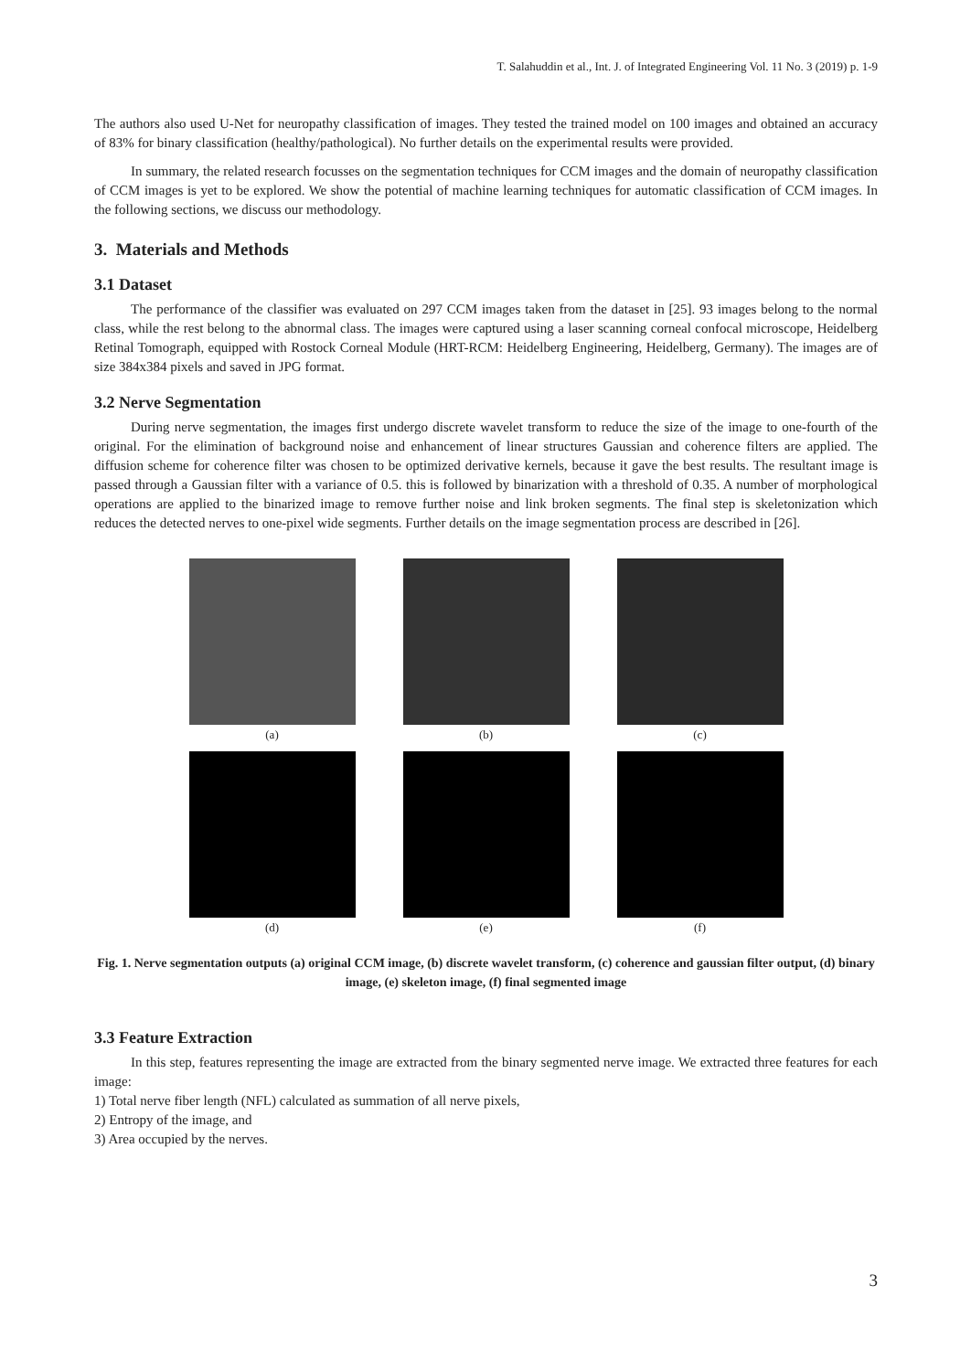T. Salahuddin et al., Int. J. of Integrated Engineering Vol. 11 No. 3 (2019) p. 1-9
The authors also used U-Net for neuropathy classification of images. They tested the trained model on 100 images and obtained an accuracy of 83% for binary classification (healthy/pathological). No further details on the experimental results were provided.
In summary, the related research focusses on the segmentation techniques for CCM images and the domain of neuropathy classification of CCM images is yet to be explored. We show the potential of machine learning techniques for automatic classification of CCM images. In the following sections, we discuss our methodology.
3. Materials and Methods
3.1 Dataset
The performance of the classifier was evaluated on 297 CCM images taken from the dataset in [25]. 93 images belong to the normal class, while the rest belong to the abnormal class. The images were captured using a laser scanning corneal confocal microscope, Heidelberg Retinal Tomograph, equipped with Rostock Corneal Module (HRT-RCM: Heidelberg Engineering, Heidelberg, Germany). The images are of size 384x384 pixels and saved in JPG format.
3.2 Nerve Segmentation
During nerve segmentation, the images first undergo discrete wavelet transform to reduce the size of the image to one-fourth of the original. For the elimination of background noise and enhancement of linear structures Gaussian and coherence filters are applied. The diffusion scheme for coherence filter was chosen to be optimized derivative kernels, because it gave the best results. The resultant image is passed through a Gaussian filter with a variance of 0.5. this is followed by binarization with a threshold of 0.35. A number of morphological operations are applied to the binarized image to remove further noise and link broken segments. The final step is skeletonization which reduces the detected nerves to one-pixel wide segments. Further details on the image segmentation process are described in [26].
(a) (b) (c)
(d) (e) (f)
Fig. 1. Nerve segmentation outputs (a) original CCM image, (b) discrete wavelet transform, (c) coherence and gaussian filter output, (d) binary image, (e) skeleton image, (f) final segmented image
3.3 Feature Extraction
In this step, features representing the image are extracted from the binary segmented nerve image. We extracted three features for each image:
1) Total nerve fiber length (NFL) calculated as summation of all nerve pixels,
2) Entropy of the image, and
3) Area occupied by the nerves.
3